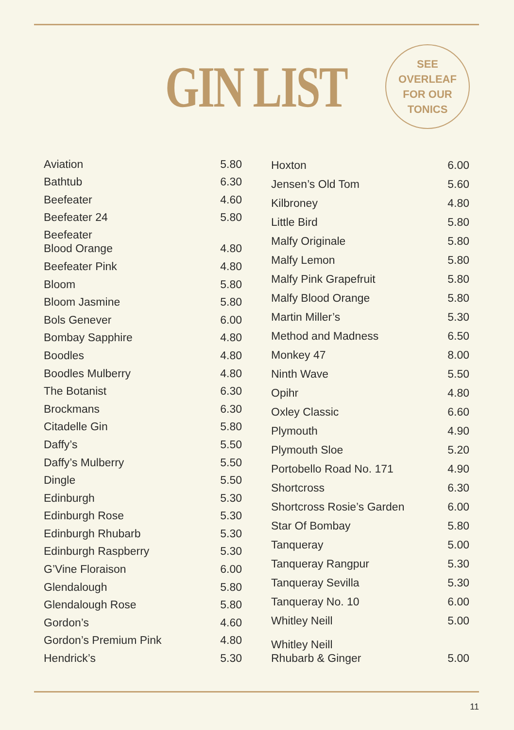GIN LIST
SEE
OVERLEAF
FOR OUR
TONICS
| Aviation | 5.80 |
| Bathtub | 6.30 |
| Beefeater | 4.60 |
| Beefeater 24 | 5.80 |
| Beefeater Blood Orange | 4.80 |
| Beefeater Pink | 4.80 |
| Bloom | 5.80 |
| Bloom Jasmine | 5.80 |
| Bols Genever | 6.00 |
| Bombay Sapphire | 4.80 |
| Boodles | 4.80 |
| Boodles Mulberry | 4.80 |
| The Botanist | 6.30 |
| Brockmans | 6.30 |
| Citadelle Gin | 5.80 |
| Daffy’s | 5.50 |
| Daffy’s Mulberry | 5.50 |
| Dingle | 5.50 |
| Edinburgh | 5.30 |
| Edinburgh Rose | 5.30 |
| Edinburgh Rhubarb | 5.30 |
| Edinburgh Raspberry | 5.30 |
| G’Vine Floraison | 6.00 |
| Glendalough | 5.80 |
| Glendalough Rose | 5.80 |
| Gordon’s | 4.60 |
| Gordon’s Premium Pink | 4.80 |
| Hendrick’s | 5.30 |
| Hoxton | 6.00 |
| Jensen’s Old Tom | 5.60 |
| Kilbroney | 4.80 |
| Little Bird | 5.80 |
| Malfy Originale | 5.80 |
| Malfy Lemon | 5.80 |
| Malfy Pink Grapefruit | 5.80 |
| Malfy Blood Orange | 5.80 |
| Martin Miller’s | 5.30 |
| Method and Madness | 6.50 |
| Monkey 47 | 8.00 |
| Ninth Wave | 5.50 |
| Opihr | 4.80 |
| Oxley Classic | 6.60 |
| Plymouth | 4.90 |
| Plymouth Sloe | 5.20 |
| Portobello Road No. 171 | 4.90 |
| Shortcross | 6.30 |
| Shortcross Rosie’s Garden | 6.00 |
| Star Of Bombay | 5.80 |
| Tanqueray | 5.00 |
| Tanqueray Rangpur | 5.30 |
| Tanqueray Sevilla | 5.30 |
| Tanqueray No. 10 | 6.00 |
| Whitley Neill | 5.00 |
| Whitley Neill Rhubarb & Ginger | 5.00 |
11